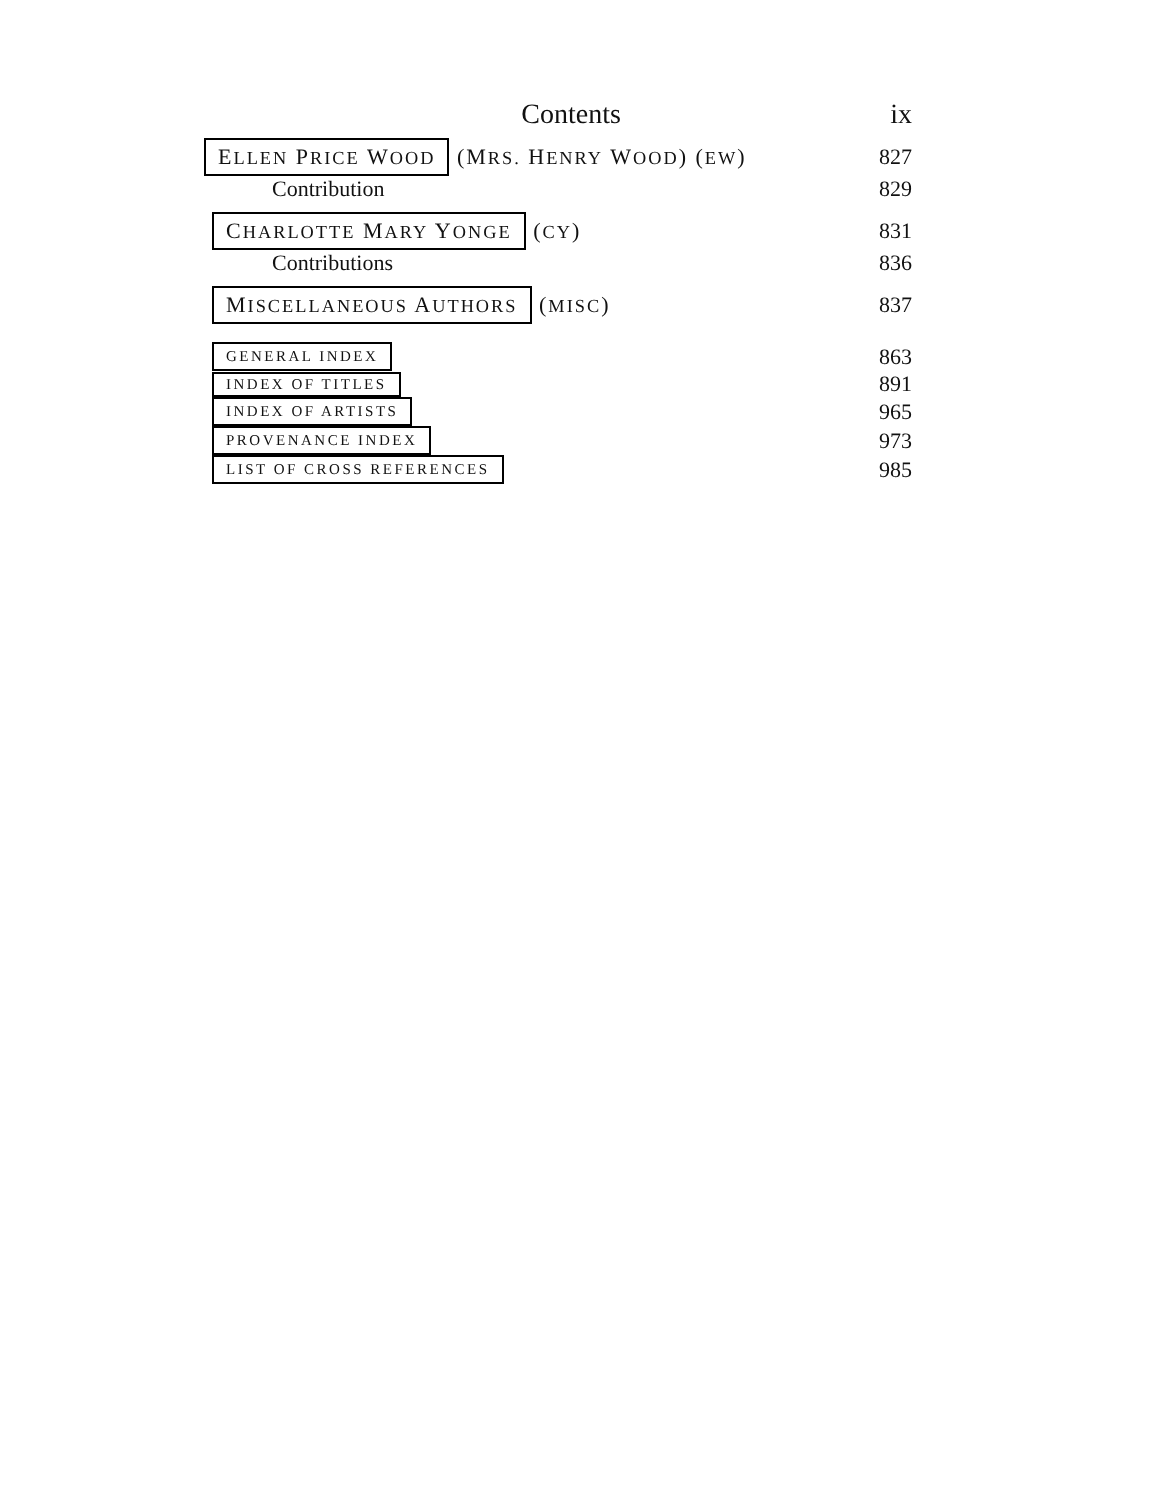Contents ix
ELLEN PRICE WOOD (MRS. HENRY WOOD) (EW) 827
Contribution 829
CHARLOTTE MARY YONGE (CY) 831
Contributions 836
MISCELLANEOUS AUTHORS (MISC) 837
GENERAL INDEX 863
INDEX OF TITLES 891
INDEX OF ARTISTS 965
PROVENANCE INDEX 973
LIST OF CROSS REFERENCES 985